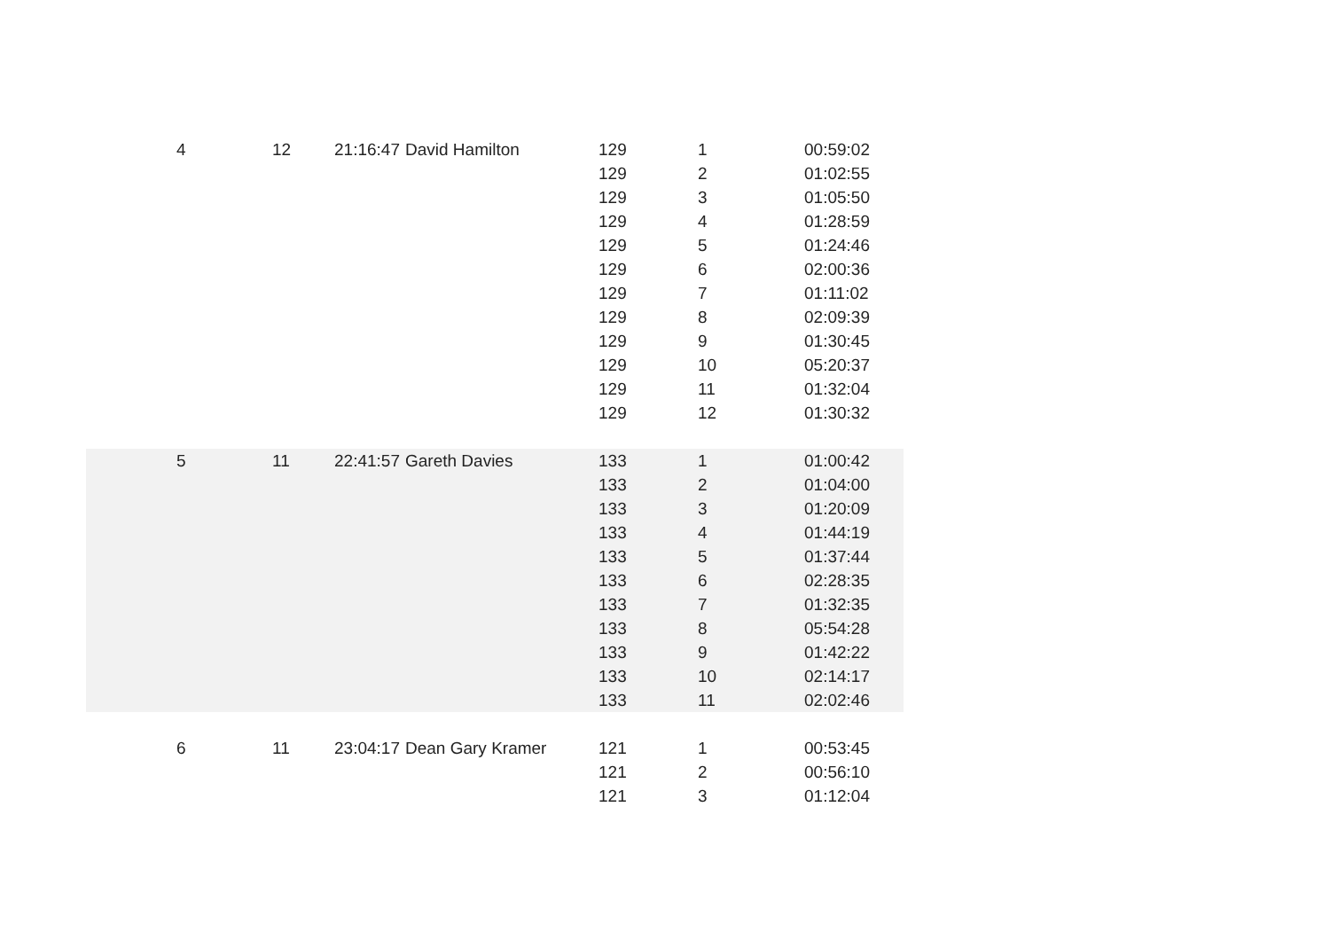| 4 | 12 | 21:16:47 | David Hamilton | 129 | 1 | 00:59:02 |
| | | | | 129 | 2 | 01:02:55 |
| | | | | 129 | 3 | 01:05:50 |
| | | | | 129 | 4 | 01:28:59 |
| | | | | 129 | 5 | 01:24:46 |
| | | | | 129 | 6 | 02:00:36 |
| | | | | 129 | 7 | 01:11:02 |
| | | | | 129 | 8 | 02:09:39 |
| | | | | 129 | 9 | 01:30:45 |
| | | | | 129 | 10 | 05:20:37 |
| | | | | 129 | 11 | 01:32:04 |
| | | | | 129 | 12 | 01:30:32 |
| 5 | 11 | 22:41:57 | Gareth Davies | 133 | 1 | 01:00:42 |
| | | | | 133 | 2 | 01:04:00 |
| | | | | 133 | 3 | 01:20:09 |
| | | | | 133 | 4 | 01:44:19 |
| | | | | 133 | 5 | 01:37:44 |
| | | | | 133 | 6 | 02:28:35 |
| | | | | 133 | 7 | 01:32:35 |
| | | | | 133 | 8 | 05:54:28 |
| | | | | 133 | 9 | 01:42:22 |
| | | | | 133 | 10 | 02:14:17 |
| | | | | 133 | 11 | 02:02:46 |
| 6 | 11 | 23:04:17 | Dean Gary Kramer | 121 | 1 | 00:53:45 |
| | | | | 121 | 2 | 00:56:10 |
| | | | | 121 | 3 | 01:12:04 |